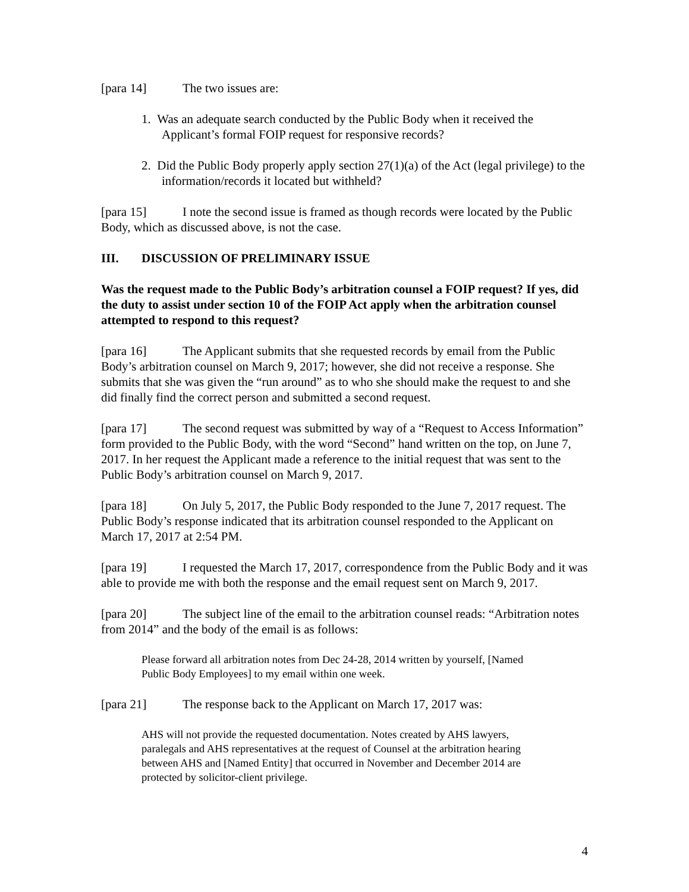[para 14] The two issues are:
1. Was an adequate search conducted by the Public Body when it received the Applicant’s formal FOIP request for responsive records?
2. Did the Public Body properly apply section 27(1)(a) of the Act (legal privilege) to the information/records it located but withheld?
[para 15] I note the second issue is framed as though records were located by the Public Body, which as discussed above, is not the case.
III. DISCUSSION OF PRELIMINARY ISSUE
Was the request made to the Public Body’s arbitration counsel a FOIP request? If yes, did the duty to assist under section 10 of the FOIP Act apply when the arbitration counsel attempted to respond to this request?
[para 16] The Applicant submits that she requested records by email from the Public Body’s arbitration counsel on March 9, 2017; however, she did not receive a response. She submits that she was given the “run around” as to who she should make the request to and she did finally find the correct person and submitted a second request.
[para 17] The second request was submitted by way of a “Request to Access Information” form provided to the Public Body, with the word “Second” hand written on the top, on June 7, 2017. In her request the Applicant made a reference to the initial request that was sent to the Public Body’s arbitration counsel on March 9, 2017.
[para 18] On July 5, 2017, the Public Body responded to the June 7, 2017 request. The Public Body’s response indicated that its arbitration counsel responded to the Applicant on March 17, 2017 at 2:54 PM.
[para 19] I requested the March 17, 2017, correspondence from the Public Body and it was able to provide me with both the response and the email request sent on March 9, 2017.
[para 20] The subject line of the email to the arbitration counsel reads: “Arbitration notes from 2014” and the body of the email is as follows:
Please forward all arbitration notes from Dec 24-28, 2014 written by yourself, [Named Public Body Employees] to my email within one week.
[para 21] The response back to the Applicant on March 17, 2017 was:
AHS will not provide the requested documentation. Notes created by AHS lawyers, paralegals and AHS representatives at the request of Counsel at the arbitration hearing between AHS and [Named Entity] that occurred in November and December 2014 are protected by solicitor-client privilege.
4